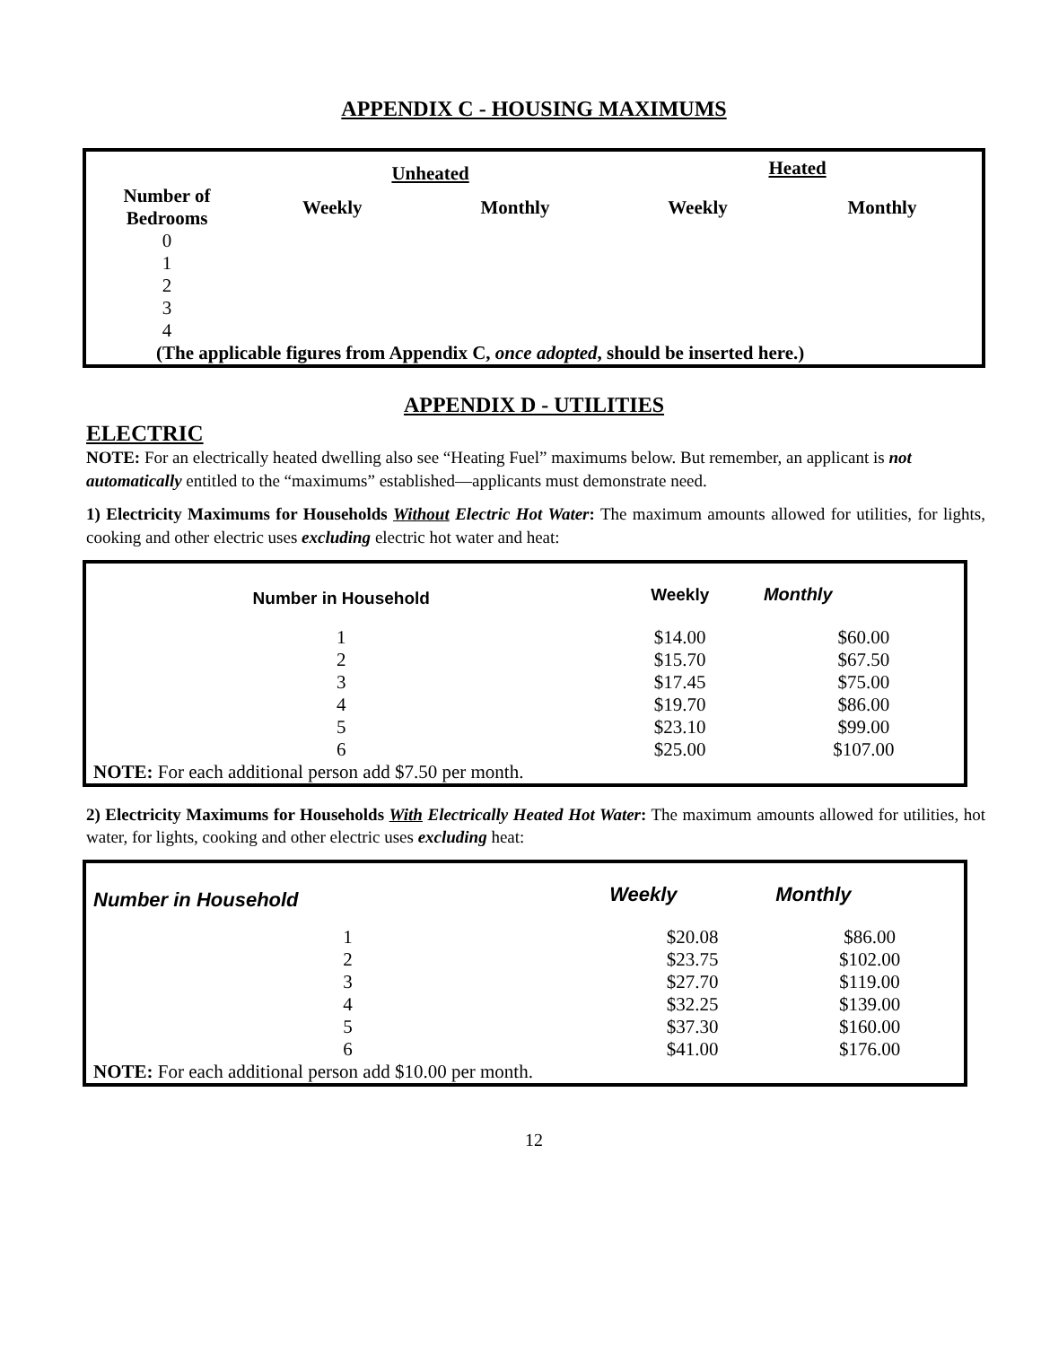APPENDIX C - HOUSING MAXIMUMS
| | Unheated | | Heated | |
| --- | --- | --- | --- | --- |
| Number of Bedrooms | Weekly | Monthly | Weekly | Monthly |
| 0 | | | | |
| 1 | | | | |
| 2 | | | | |
| 3 | | | | |
| 4 | | | | |
| (The applicable figures from Appendix C, once adopted , should be inserted here.) | | | | |
APPENDIX D - UTILITIES
ELECTRIC
NOTE: For an electrically heated dwelling also see “Heating Fuel” maximums below. But remember, an applicant is not automatically entitled to the “maximums” established—applicants must demonstrate need.
1) Electricity Maximums for Households Without Electric Hot Water: The maximum amounts allowed for utilities, for lights, cooking and other electric uses excluding electric hot water and heat:
| Number in Household | Weekly | Monthly |
| --- | --- | --- |
| 1 | $14.00 | $60.00 |
| 2 | $15.70 | $67.50 |
| 3 | $17.45 | $75.00 |
| 4 | $19.70 | $86.00 |
| 5 | $23.10 | $99.00 |
| 6 | $25.00 | $107.00 |
| NOTE: For each additional person add $7.50 per month. | | |
2) Electricity Maximums for Households With Electrically Heated Hot Water: The maximum amounts allowed for utilities, hot water, for lights, cooking and other electric uses excluding heat:
| Number in Household | Weekly | Monthly |
| --- | --- | --- |
| 1 | $20.08 | $86.00 |
| 2 | $23.75 | $102.00 |
| 3 | $27.70 | $119.00 |
| 4 | $32.25 | $139.00 |
| 5 | $37.30 | $160.00 |
| 6 | $41.00 | $176.00 |
| NOTE: For each additional person add $10.00 per month. | | |
12